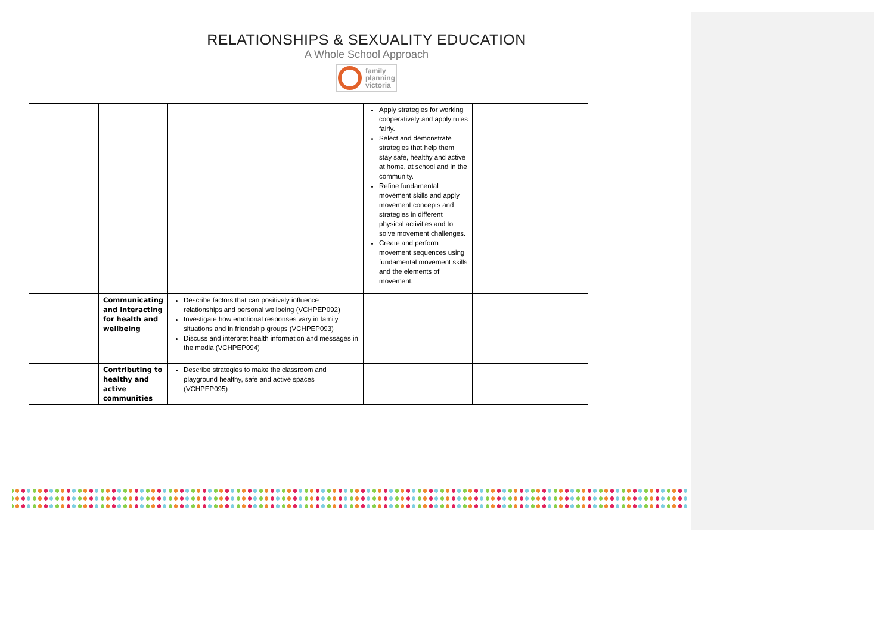RELATIONSHIPS & SEXUALITY EDUCATION
A Whole School Approach
family
planning
victoria
| | | | Apply strategies for working cooperatively and apply rules fairly. Select and demonstrate strategies that help them stay safe, healthy and active at home, at school and in the community. Refine fundamental movement skills and apply movement concepts and strategies in different physical activities and to solve movement challenges. Create and perform movement sequences using fundamental movement skills and the elements of movement. | |
| | Communicating and interacting for health and wellbeing | Describe factors that can positively influence relationships and personal wellbeing (VCHPEP092) Investigate how emotional responses vary in family situations and in friendship groups (VCHPEP093) Discuss and interpret health information and messages in the media (VCHPEP094) | | |
| | Contributing to healthy and active communities | Describe strategies to make the classroom and playground healthy, safe and active spaces (VCHPEP095) | | |